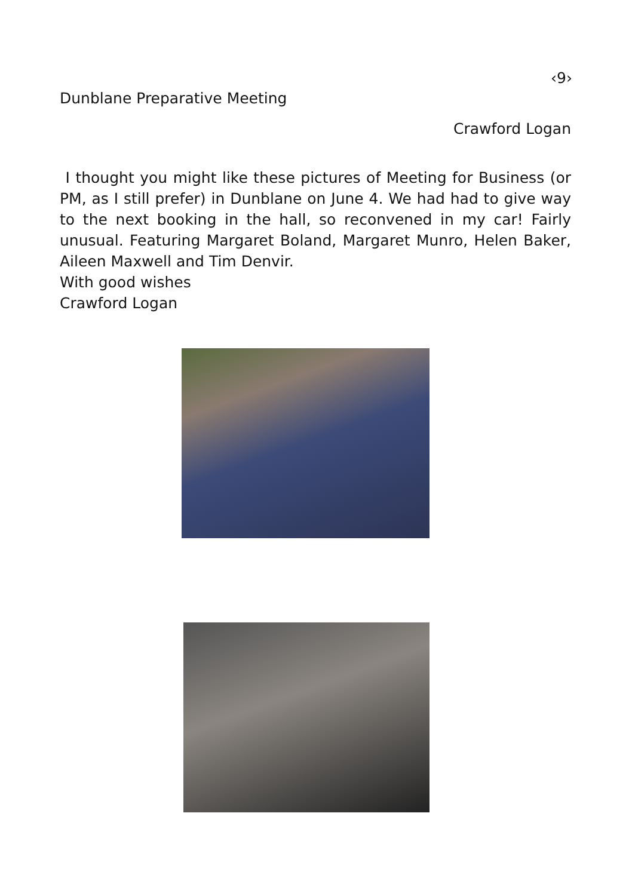‹9›
Dunblane Preparative Meeting
Crawford Logan
I thought you might like these pictures of Meeting for Business (or PM, as I still prefer) in Dunblane on June 4. We had had to give way to the next booking in the hall, so reconvened in my car! Fairly unusual. Featuring Margaret Boland, Margaret Munro, Helen Baker, Aileen Maxwell and Tim Denvir.
With good wishes
Crawford Logan